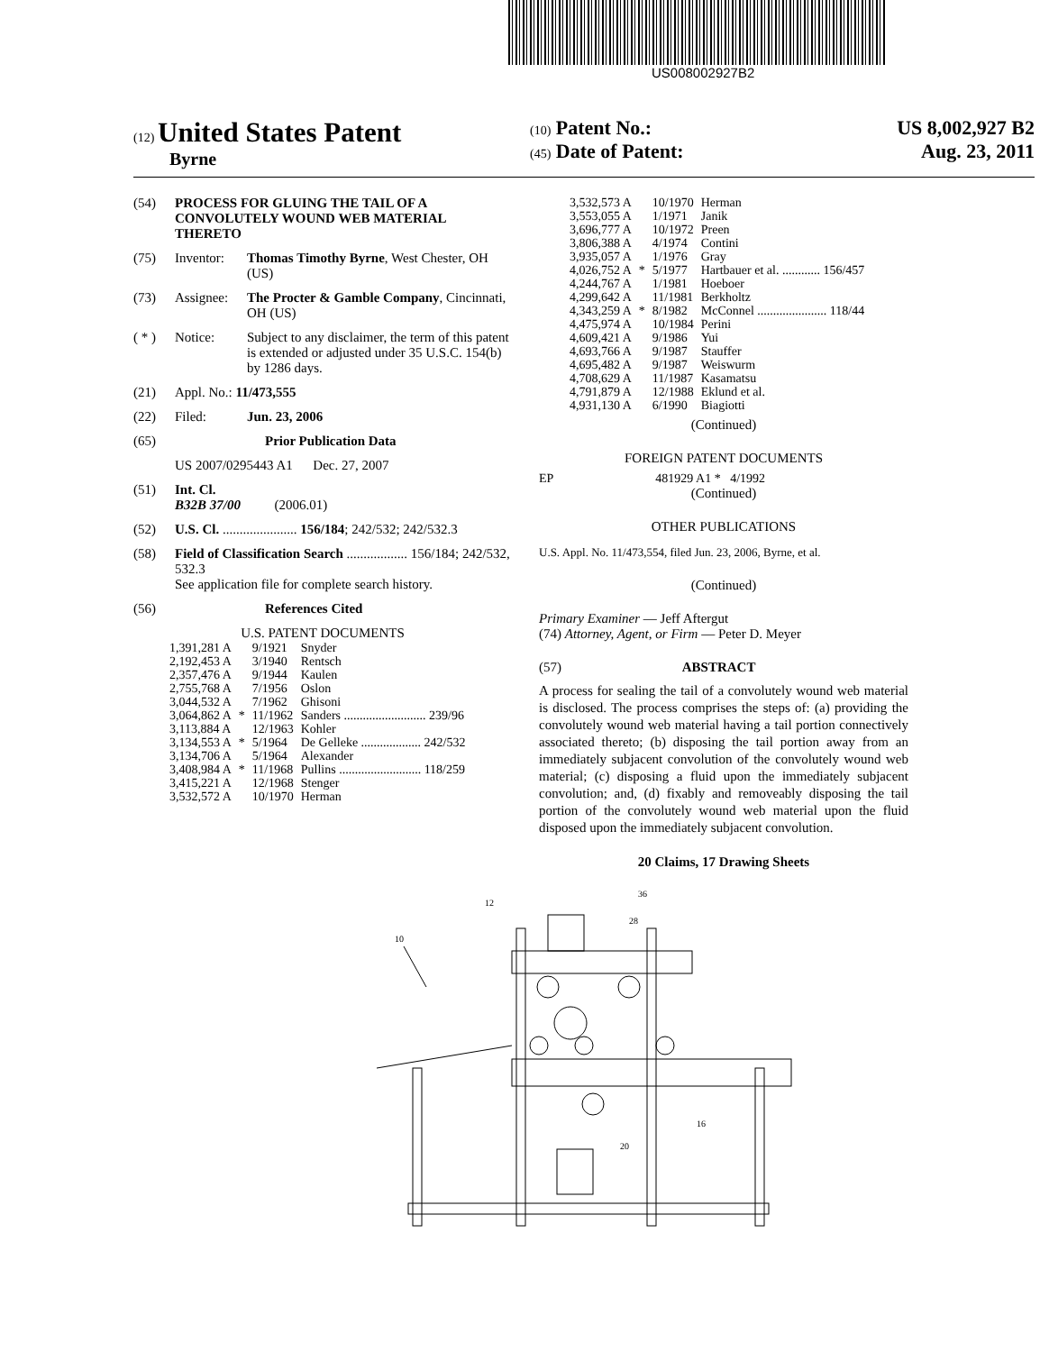US008002927B2
(12) United States Patent
Byrne
(10) Patent No.: US 8,002,927 B2
(45) Date of Patent: Aug. 23, 2011
(54) PROCESS FOR GLUING THE TAIL OF A CONVOLUTELY WOUND WEB MATERIAL THERETO
(75) Inventor: Thomas Timothy Byrne, West Chester, OH (US)
(73) Assignee: The Procter & Gamble Company, Cincinnati, OH (US)
( * ) Notice: Subject to any disclaimer, the term of this patent is extended or adjusted under 35 U.S.C. 154(b) by 1286 days.
(21) Appl. No.: 11/473,555
(22) Filed: Jun. 23, 2006
(65) Prior Publication Data
US 2007/0295443 A1 Dec. 27, 2007
(51) Int. Cl.
B32B 37/00 (2006.01)
(52) U.S. Cl. ...................... 156/184; 242/532; 242/532.3
(58) Field of Classification Search .................. 156/184; 242/532, 532.3
See application file for complete search history.
(56) References Cited
U.S. PATENT DOCUMENTS
| 1,391,281 A | | 9/1921 | Snyder |
| 2,192,453 A | | 3/1940 | Rentsch |
| 2,357,476 A | | 9/1944 | Kaulen |
| 2,755,768 A | | 7/1956 | Oslon |
| 3,044,532 A | | 7/1962 | Ghisoni |
| 3,064,862 A | * | 11/1962 | Sanders .......................... 239/96 |
| 3,113,884 A | | 12/1963 | Kohler |
| 3,134,553 A | * | 5/1964 | De Gelleke ................... 242/532 |
| 3,134,706 A | | 5/1964 | Alexander |
| 3,408,984 A | * | 11/1968 | Pullins .......................... 118/259 |
| 3,415,221 A | | 12/1968 | Stenger |
| 3,532,572 A | | 10/1970 | Herman |
| 3,532,573 A | | 10/1970 | Herman |
| 3,553,055 A | | 1/1971 | Janik |
| 3,696,777 A | | 10/1972 | Preen |
| 3,806,388 A | | 4/1974 | Contini |
| 3,935,057 A | | 1/1976 | Gray |
| 4,026,752 A | * | 5/1977 | Hartbauer et al. ............ 156/457 |
| 4,244,767 A | | 1/1981 | Hoeboer |
| 4,299,642 A | | 11/1981 | Berkholtz |
| 4,343,259 A | * | 8/1982 | McConnel ...................... 118/44 |
| 4,475,974 A | | 10/1984 | Perini |
| 4,609,421 A | | 9/1986 | Yui |
| 4,693,766 A | | 9/1987 | Stauffer |
| 4,695,482 A | | 9/1987 | Weiswurm |
| 4,708,629 A | | 11/1987 | Kasamatsu |
| 4,791,879 A | | 12/1988 | Eklund et al. |
| 4,931,130 A | | 6/1990 | Biagiotti |
(Continued)
FOREIGN PATENT DOCUMENTS
EP 481929 A1 * 4/1992
(Continued)
OTHER PUBLICATIONS
U.S. Appl. No. 11/473,554, filed Jun. 23, 2006, Byrne, et al.
(Continued)
Primary Examiner — Jeff Aftergut
(74) Attorney, Agent, or Firm — Peter D. Meyer
(57) ABSTRACT
A process for sealing the tail of a convolutely wound web material is disclosed. The process comprises the steps of: (a) providing the convolutely wound web material having a tail portion connectively associated thereto; (b) disposing the tail portion away from an immediately subjacent convolution of the convolutely wound web material; (c) disposing a fluid upon the immediately subjacent convolution; and, (d) fixably and removeably disposing the tail portion of the convolutely wound web material upon the fluid disposed upon the immediately subjacent convolution.
20 Claims, 17 Drawing Sheets
10
12
28
36
16
20